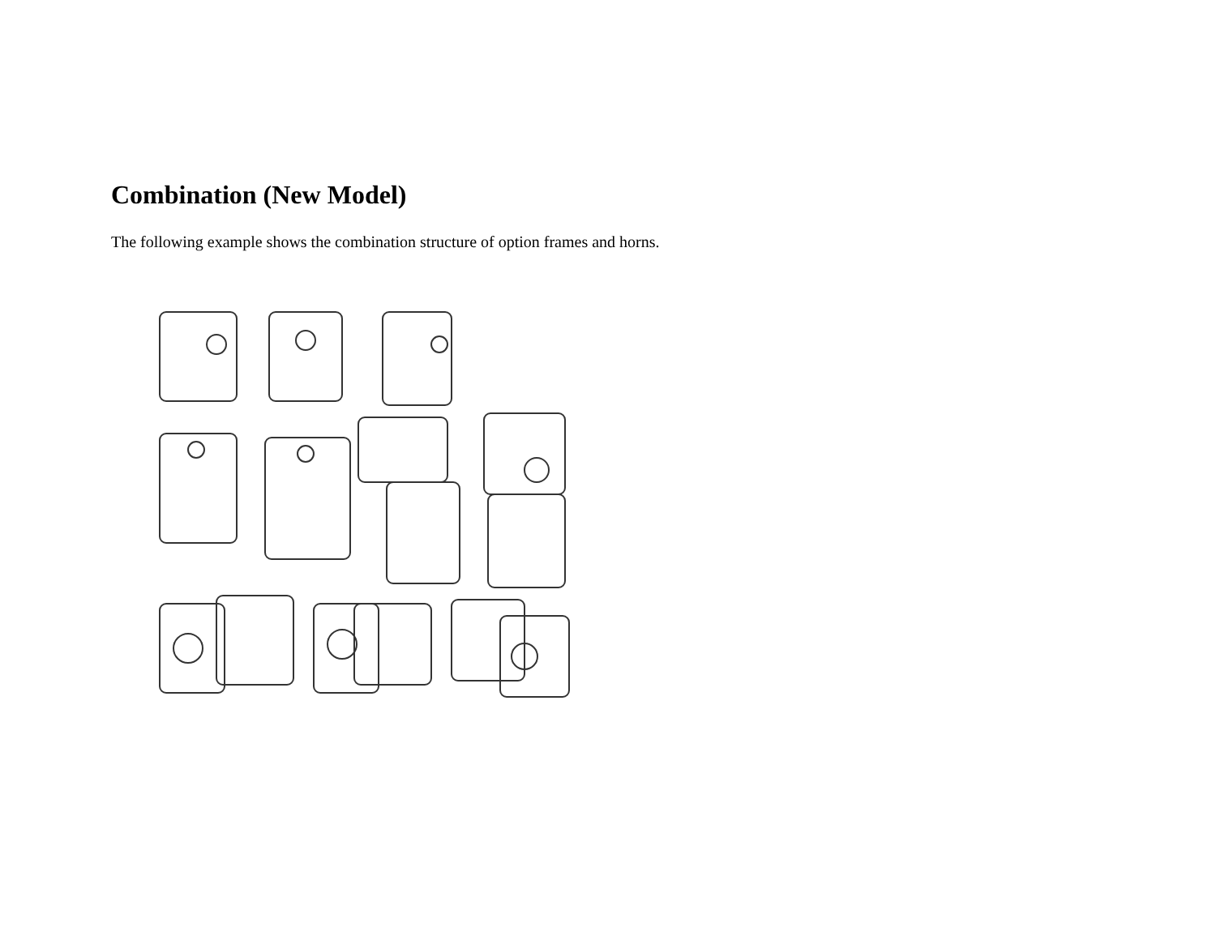Combination (New Model)
The following example shows the combination structure of option frames and horns.